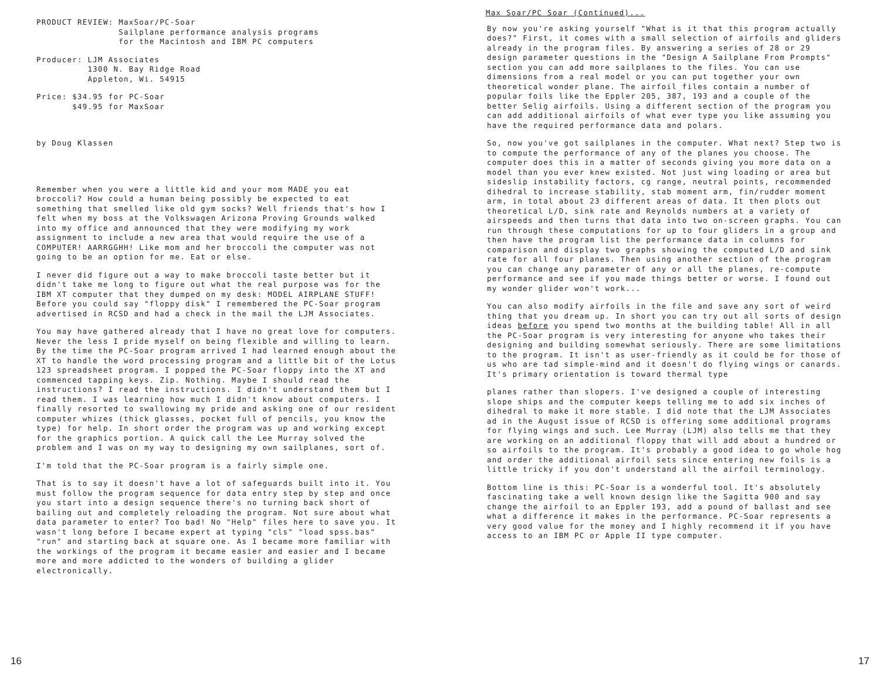PRODUCT REVIEW: MaxSoar/PC-Soar Sailplane performance analysis programs for the Macintosh and IBM PC computers
Producer: LJM Associates 1300 N. Bay Ridge Road Appleton, Wi. 54915
Price: $34.95 for PC-Soar $49.95 for MaxSoar
by Doug Klassen
Remember when you were a little kid and your mom MADE you eat broccoli? How could a human being possibly be expected to eat something that smelled like old gym socks? Well friends that's how I felt when my boss at the Volkswagen Arizona Proving Grounds walked into my office and announced that they were modifying my work assignment to include a new area that would require the use of a COMPUTER! AARRGGHH! Like mom and her broccoli the computer was not going to be an option for me. Eat or else.
I never did figure out a way to make broccoli taste better but it didn't take me long to figure out what the real purpose was for the IBM XT computer that they dumped on my desk: MODEL AIRPLANE STUFF! Before you could say "floppy disk" I remembered the PC-Soar program advertised in RCSD and had a check in the mail the LJM Associates.
You may have gathered already that I have no great love for computers. Never the less I pride myself on being flexible and willing to learn. By the time the PC-Soar program arrived I had learned enough about the XT to handle the word processing program and a little bit of the Lotus 123 spreadsheet program. I popped the PC-Soar floppy into the XT and commenced tapping keys. Zip. Nothing. Maybe I should read the instructions? I read the instructions. I didn't understand them but I read them. I was learning how much I didn't know about computers. I finally resorted to swallowing my pride and asking one of our resident computer whizes (thick glasses, pocket full of pencils, you know the type) for help. In short order the program was up and working except for the graphics portion. A quick call the Lee Murray solved the problem and I was on my way to designing my own sailplanes, sort of.
I'm told that the PC-Soar program is a fairly simple one.
That is to say it doesn't have a lot of safeguards built into it. You must follow the program sequence for data entry step by step and once you start into a design sequence there's no turning back short of bailing out and completely reloading the program. Not sure about what data parameter to enter? Too bad! No "Help" files here to save you. It wasn't long before I became expert at typing "cls" "load spss.bas" "run" and starting back at square one. As I became more familiar with the workings of the program it became easier and easier and I became more and more addicted to the wonders of building a glider electronically.
16
Max Soar/PC Soar (Continued)...
By now you're asking yourself "What is it that this program actually does?" First, it comes with a small selection of airfoils and gliders already in the program files. By answering a series of 28 or 29 design parameter questions in the "Design A Sailplane From Prompts" section you can add more sailplanes to the files. You can use dimensions from a real model or you can put together your own theoretical wonder plane. The airfoil files contain a number of popular foils like the Eppler 205, 387, 193 and a couple of the better Selig airfoils. Using a different section of the program you can add additional airfoils of what ever type you like assuming you have the required performance data and polars.
So, now you've got sailplanes in the computer. What next? Step two is to compute the performance of any of the planes you choose. The computer does this in a matter of seconds giving you more data on a model than you ever knew existed. Not just wing loading or area but sideslip instability factors, cg range, neutral points, recommended dihedral to increase stability, stab moment arm, fin/rudder moment arm, in total about 23 different areas of data. It then plots out theoretical L/D, sink rate and Reynolds numbers at a variety of airspeeds and then turns that data into two on-screen graphs. You can run through these computations for up to four gliders in a group and then have the program list the performance data in columns for comparison and display two graphs showing the computed L/D and sink rate for all four planes. Then using another section of the program you can change any parameter of any or all the planes, re-compute performance and see if you made things better or worse. I found out my wonder glider won't work...
You can also modify airfoils in the file and save any sort of weird thing that you dream up. In short you can try out all sorts of design ideas before you spend two months at the building table! All in all the PC-Soar program is very interesting for anyone who takes their designing and building somewhat seriously. There are some limitations to the program. It isn't as user-friendly as it could be for those of us who are tad simple-mind and it doesn't do flying wings or canards. It's primary orientation is toward thermal type
planes rather than slopers. I've designed a couple of interesting slope ships and the computer keeps telling me to add six inches of dihedral to make it more stable. I did note that the LJM Associates ad in the August issue of RCSD is offering some additional programs for flying wings and such. Lee Murray (LJM) also tells me that they are working on an additional floppy that will add about a hundred or so airfoils to the program. It's probably a good idea to go whole hog and order the additional airfoil sets since entering new foils is a little tricky if you don't understand all the airfoil terminology.
Bottom line is this: PC-Soar is a wonderful tool. It's absolutely fascinating take a well known design like the Sagitta 900 and say change the airfoil to an Eppler 193, add a pound of ballast and see what a difference it makes in the performance. PC-Soar represents a very good value for the money and I highly recommend it if you have access to an IBM PC or Apple II type computer.
17